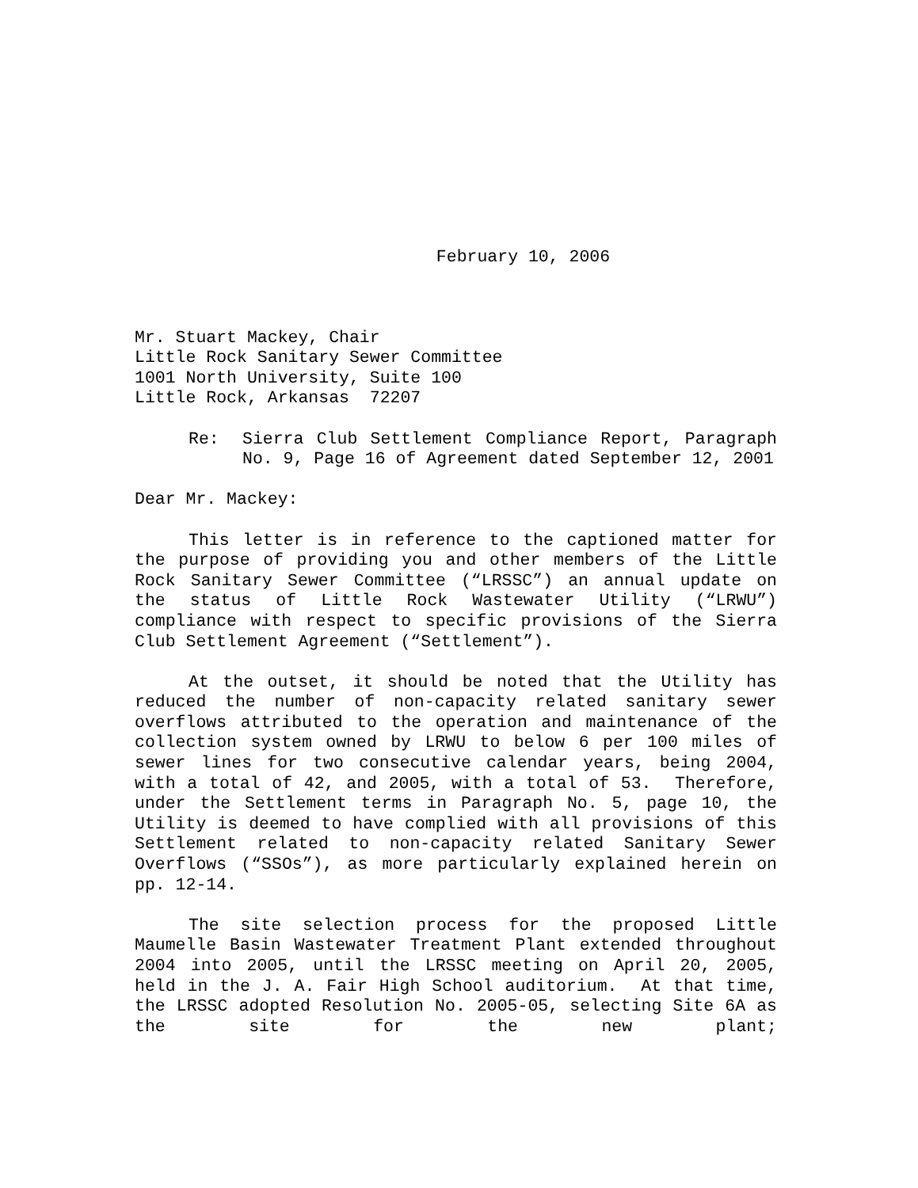February 10, 2006
Mr. Stuart Mackey, Chair
Little Rock Sanitary Sewer Committee
1001 North University, Suite 100
Little Rock, Arkansas 72207
Re: Sierra Club Settlement Compliance Report, Paragraph No. 9, Page 16 of Agreement dated September 12, 2001
Dear Mr. Mackey:
This letter is in reference to the captioned matter for the purpose of providing you and other members of the Little Rock Sanitary Sewer Committee (“LRSSC”) an annual update on the status of Little Rock Wastewater Utility (“LRWU”) compliance with respect to specific provisions of the Sierra Club Settlement Agreement (“Settlement”).
At the outset, it should be noted that the Utility has reduced the number of non-capacity related sanitary sewer overflows attributed to the operation and maintenance of the collection system owned by LRWU to below 6 per 100 miles of sewer lines for two consecutive calendar years, being 2004, with a total of 42, and 2005, with a total of 53. Therefore, under the Settlement terms in Paragraph No. 5, page 10, the Utility is deemed to have complied with all provisions of this Settlement related to non-capacity related Sanitary Sewer Overflows (“SSOs”), as more particularly explained herein on pp. 12-14.
The site selection process for the proposed Little Maumelle Basin Wastewater Treatment Plant extended throughout 2004 into 2005, until the LRSSC meeting on April 20, 2005, held in the J. A. Fair High School auditorium. At that time, the LRSSC adopted Resolution No. 2005-05, selecting Site 6A as the site for the new plant;